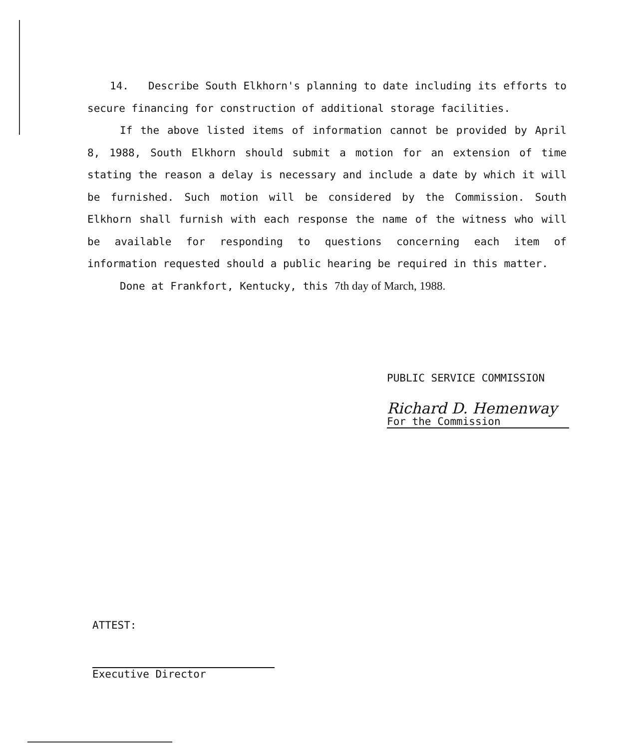14. Describe South Elkhorn's planning to date including its efforts to secure financing for construction of additional storage facilities.
If the above listed items of information cannot be provided by April 8, 1988, South Elkhorn should submit a motion for an extension of time stating the reason a delay is necessary and include a date by which it will be furnished. Such motion will be considered by the Commission. South Elkhorn shall furnish with each response the name of the witness who will be available for responding to questions concerning each item of information requested should a public hearing be required in this matter.
Done at Frankfort, Kentucky, this 7th day of March, 1988.
PUBLIC SERVICE COMMISSION
Richard D. Hemenway
For the Commission
ATTEST:
Executive Director